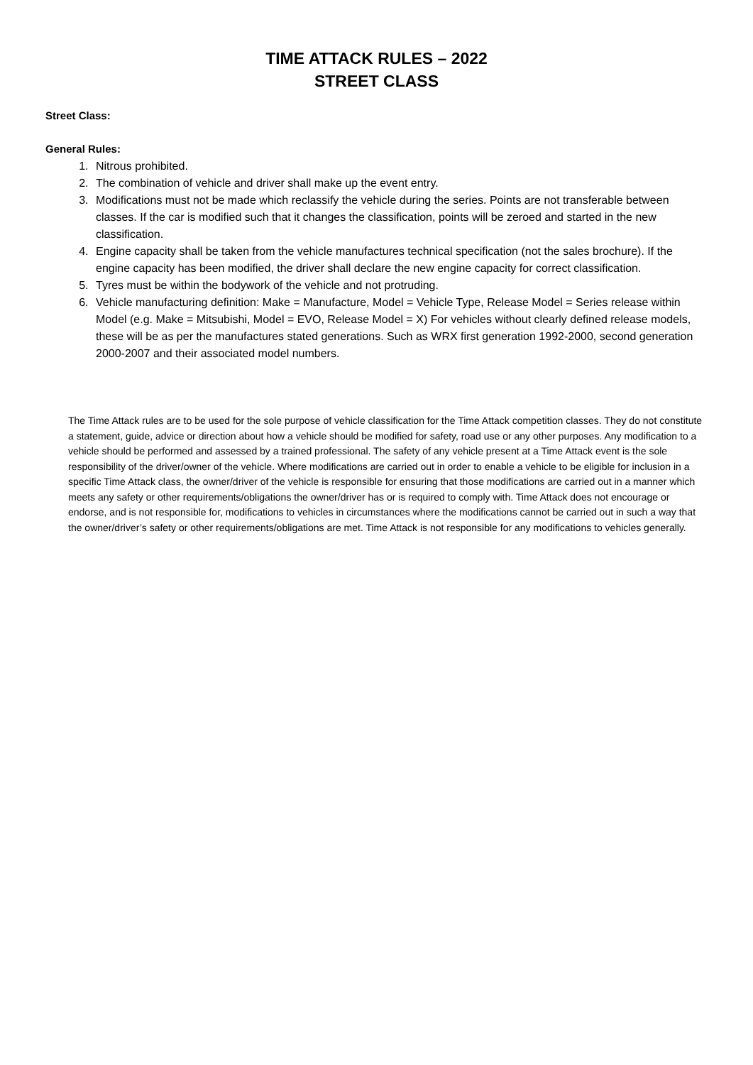TIME ATTACK RULES – 2022
STREET CLASS
Street Class:
General Rules:
1. Nitrous prohibited.
2. The combination of vehicle and driver shall make up the event entry.
3. Modifications must not be made which reclassify the vehicle during the series. Points are not transferable between classes. If the car is modified such that it changes the classification, points will be zeroed and started in the new classification.
4. Engine capacity shall be taken from the vehicle manufactures technical specification (not the sales brochure). If the engine capacity has been modified, the driver shall declare the new engine capacity for correct classification.
5. Tyres must be within the bodywork of the vehicle and not protruding.
6. Vehicle manufacturing definition: Make = Manufacture, Model = Vehicle Type, Release Model = Series release within Model (e.g. Make = Mitsubishi, Model = EVO, Release Model = X) For vehicles without clearly defined release models, these will be as per the manufactures stated generations. Such as WRX first generation 1992-2000, second generation 2000-2007 and their associated model numbers.
The Time Attack rules are to be used for the sole purpose of vehicle classification for the Time Attack competition classes. They do not constitute a statement, guide, advice or direction about how a vehicle should be modified for safety, road use or any other purposes. Any modification to a vehicle should be performed and assessed by a trained professional. The safety of any vehicle present at a Time Attack event is the sole responsibility of the driver/owner of the vehicle. Where modifications are carried out in order to enable a vehicle to be eligible for inclusion in a specific Time Attack class, the owner/driver of the vehicle is responsible for ensuring that those modifications are carried out in a manner which meets any safety or other requirements/obligations the owner/driver has or is required to comply with. Time Attack does not encourage or endorse, and is not responsible for, modifications to vehicles in circumstances where the modifications cannot be carried out in such a way that the owner/driver’s safety or other requirements/obligations are met. Time Attack is not responsible for any modifications to vehicles generally.